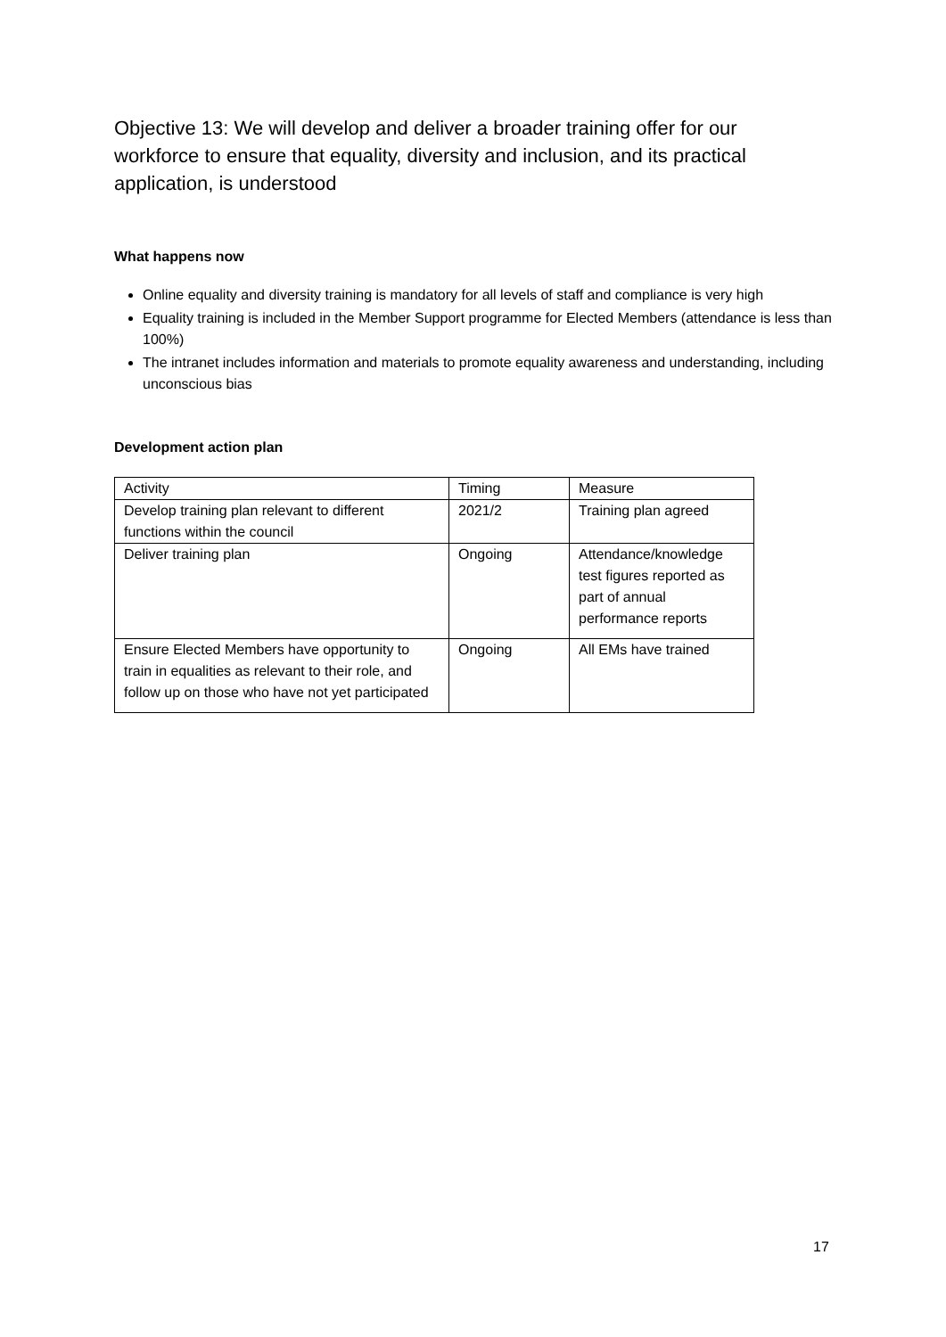Objective 13: We will develop and deliver a broader training offer for our workforce to ensure that equality, diversity and inclusion, and its practical application, is understood
What happens now
Online equality and diversity training is mandatory for all levels of staff and compliance is very high
Equality training is included in the Member Support programme for Elected Members (attendance is less than 100%)
The intranet includes information and materials to promote equality awareness and understanding, including unconscious bias
Development action plan
| Activity | Timing | Measure |
| Develop training plan relevant to different functions within the council | 2021/2 | Training plan agreed |
| Deliver training plan | Ongoing | Attendance/knowledge test figures reported as part of annual performance reports |
| Ensure Elected Members have opportunity to train in equalities as relevant to their role, and follow up on those who have not yet participated | Ongoing | All EMs have trained |
17